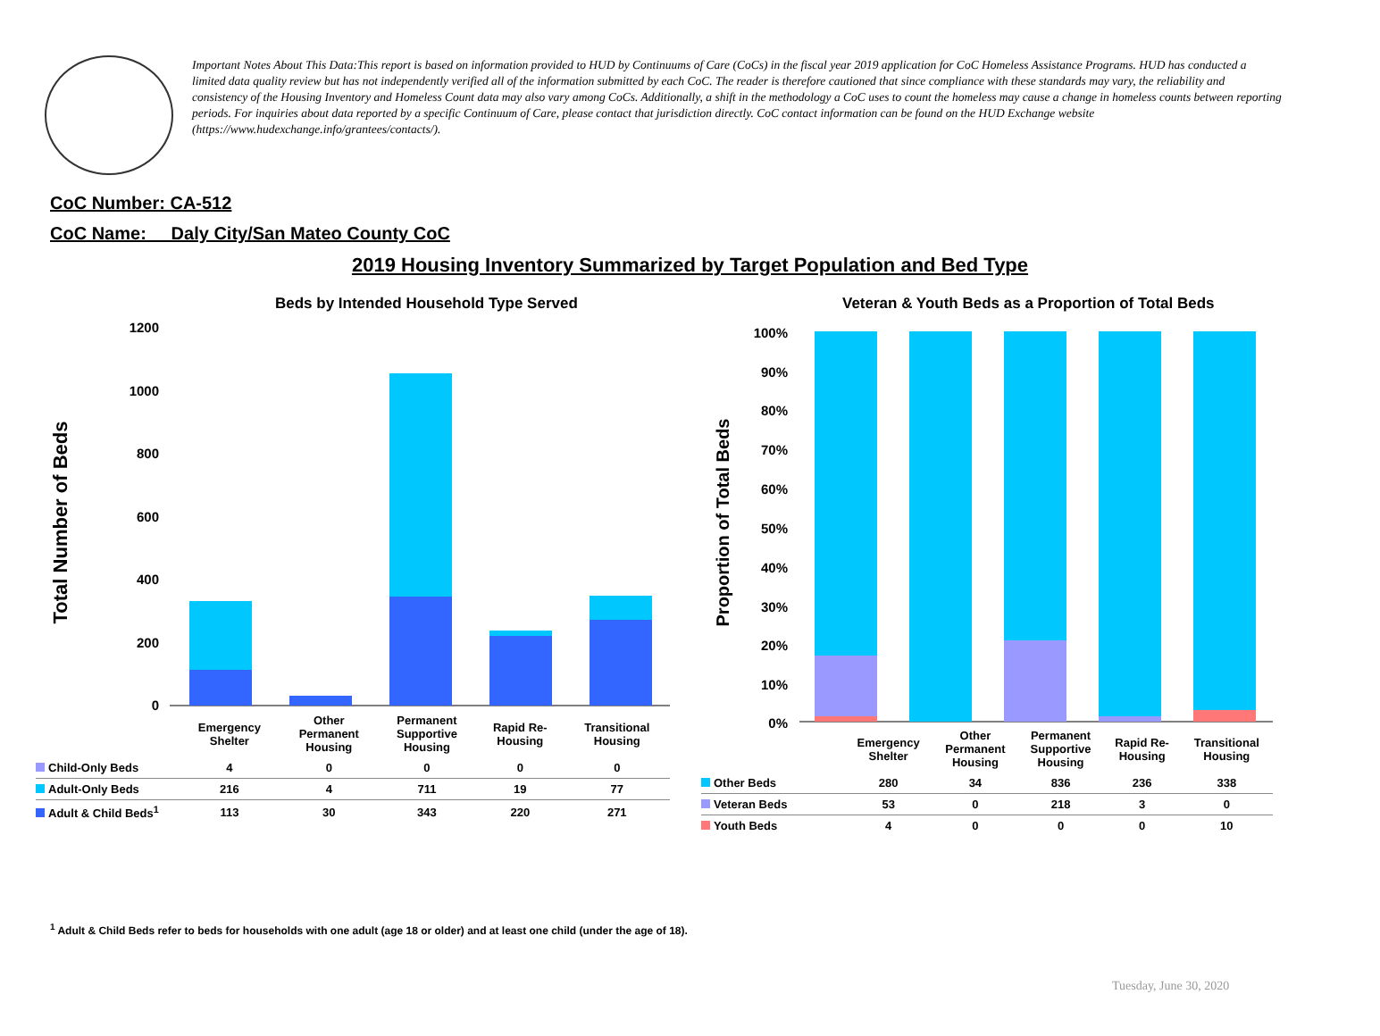Important Notes About This Data:This report is based on information provided to HUD by Continuums of Care (CoCs) in the fiscal year 2019 application for CoC Homeless Assistance Programs. HUD has conducted a limited data quality review but has not independently verified all of the information submitted by each CoC. The reader is therefore cautioned that since compliance with these standards may vary, the reliability and consistency of the Housing Inventory and Homeless Count data may also vary among CoCs. Additionally, a shift in the methodology a CoC uses to count the homeless may cause a change in homeless counts between reporting periods. For inquiries about data reported by a specific Continuum of Care, please contact that jurisdiction directly. CoC contact information can be found on the HUD Exchange website (https://www.hudexchange.info/grantees/contacts/).
CoC Number: CA-512
CoC Name: __Daly City/San Mateo County CoC
2019 Housing Inventory Summarized by Target Population and Bed Type
Beds by Intended Household Type Served
Veteran & Youth Beds as a Proportion of Total Beds
Total Number of Beds
1200
1000
800
600
400
200
0
Proportion of Total Beds
100%
90%
80%
70%
60%
50%
40%
30%
20%
10%
0%
| | Emergency Shelter | Other Permanent Housing | Permanent Supportive Housing | Rapid Re- Housing | Transitional Housing |
| --- | --- | --- | --- | --- | --- |
| Child-Only Beds | 4 | 0 | 0 | 0 | 0 |
| Adult-Only Beds | 216 | 4 | 711 | 19 | 77 |
| Adult & Child Beds<sup>1</sup> | 113 | 30 | 343 | 220 | 271 |
| | Emergency Shelter | Other Permanent Housing | Permanent Supportive Housing | Rapid Re- Housing | Transitional Housing |
| --- | --- | --- | --- | --- | --- |
| Other Beds | 280 | 34 | 836 | 236 | 338 |
| Veteran Beds | 53 | 0 | 218 | 3 | 0 |
| Youth Beds | 4 | 0 | 0 | 0 | 10 |
<sup>1</sup> Adult & Child Beds refer to beds for households with one adult (age 18 or older) and at least one child (under the age of 18).
Tuesday, June 30, 2020